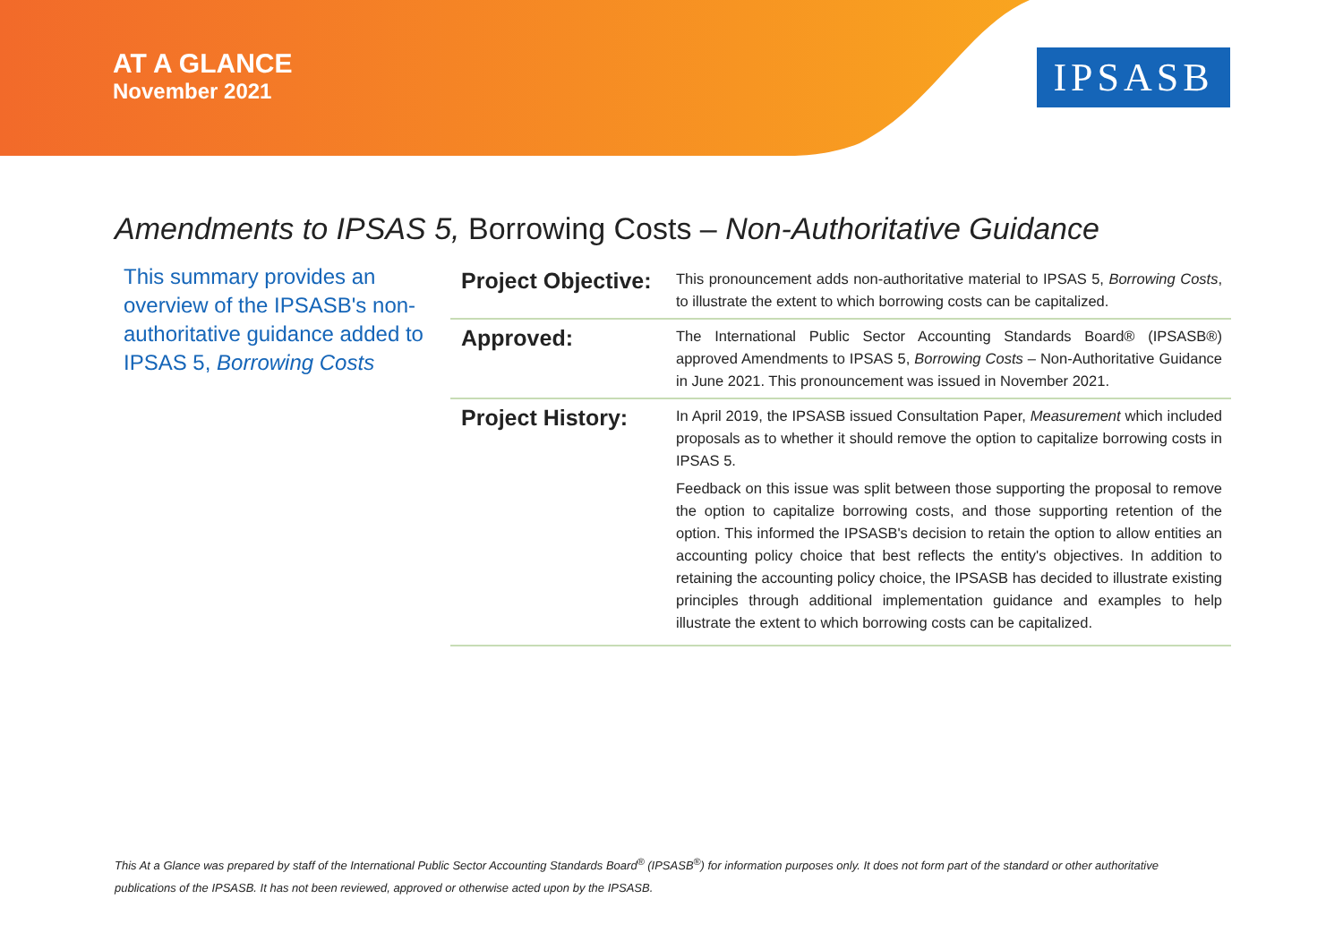AT A GLANCE
November 2021
IPSASB
Amendments to IPSAS 5, Borrowing Costs – Non-Authoritative Guidance
This summary provides an overview of the IPSASB's non-authoritative guidance added to IPSAS 5, Borrowing Costs
| Project Objective: | This pronouncement adds non-authoritative material to IPSAS 5, Borrowing Costs , to illustrate the extent to which borrowing costs can be capitalized. |
| Approved: | The International Public Sector Accounting Standards Board® (IPSASB®) approved Amendments to IPSAS 5, Borrowing Costs – Non-Authoritative Guidance in June 2021. This pronouncement was issued in November 2021. |
| Project History: | In April 2019, the IPSASB issued Consultation Paper, Measurement which included proposals as to whether it should remove the option to capitalize borrowing costs in IPSAS 5. Feedback on this issue was split between those supporting the proposal to remove the option to capitalize borrowing costs, and those supporting retention of the option. This informed the IPSASB's decision to retain the option to allow entities an accounting policy choice that best reflects the entity's objectives. In addition to retaining the accounting policy choice, the IPSASB has decided to illustrate existing principles through additional implementation guidance and examples to help illustrate the extent to which borrowing costs can be capitalized. |
This At a Glance was prepared by staff of the International Public Sector Accounting Standards Board<sup>®</sup> (IPSASB<sup>®</sup>) for information purposes only. It does not form part of the standard or other authoritative publications of the IPSASB. It has not been reviewed, approved or otherwise acted upon by the IPSASB.